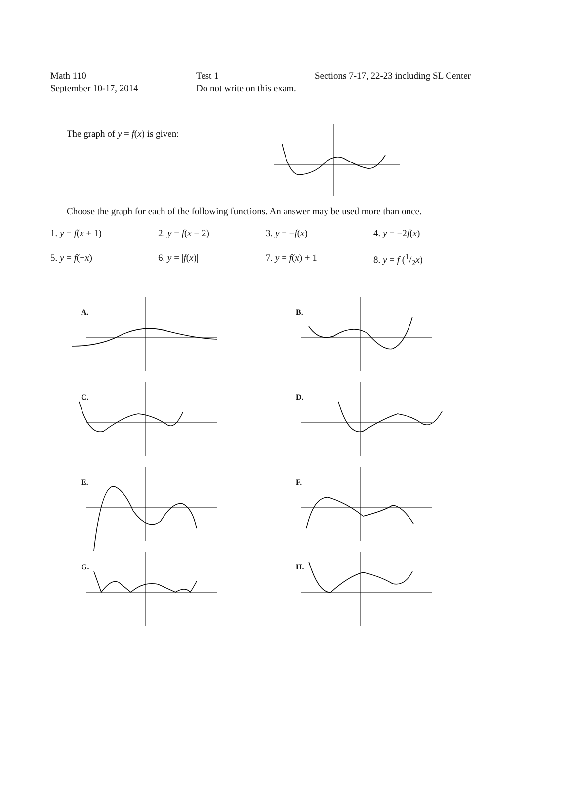Math 110
September 10-17, 2014
Test 1
Do not write on this exam.
Sections 7-17, 22-23 including SL Center
The graph of y = f(x) is given:
Choose the graph for each of the following functions. An answer may be used more than once.
1. y = f(x + 1) 2. y = f(x − 2) 3. y = −f(x) 4. y = −2f(x)
5. y = f(−x) 6. y = |f(x)| 7. y = f(x) + 1 8. y = f (1/2x)
A.
B.
C.
D.
E.
F.
G.
H.